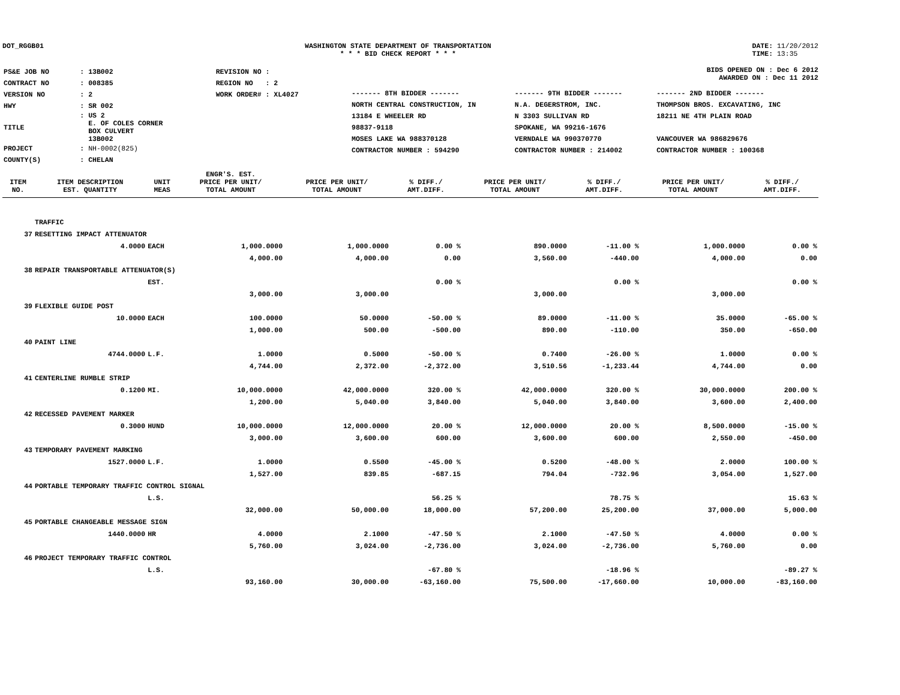DOT_RGGB01 WASHINGTON STATE DEPARTMENT OF TRANSPORTATION
* * * BID CHECK REPORT * * *
DATE: 11/20/2012
TIME: 13:35
| PS&E JOB NO | : 13B002 | REVISION NO : |
| CONTRACT NO | : 008385 | REGION NO : 2 |
| VERSION NO | : 2 | WORK ORDER# : XL4027 |
| HWY | : SR 002 | |
| TITLE | : US 2 E. OF COLES CORNER BOX CULVERT 13B002 | |
| PROJECT | : NH-0002(825) | |
| COUNTY(S) | : CHELAN | |
BIDS OPENED ON : Dec 6 2012
AWARDED ON : Dec 11 2012
| ------- 8TH BIDDER ------- | ------- 9TH BIDDER ------- | ------- 2ND BIDDER ------- |
| NORTH CENTRAL CONSTRUCTION, IN | N.A. DEGERSTROM, INC. | THOMPSON BROS. EXCAVATING, INC |
| 13184 E WHEELER RD | N 3303 SULLIVAN RD | 18211 NE 4TH PLAIN ROAD |
| 98837-9118 | SPOKANE, WA 99216-1676 | |
| MOSES LAKE WA 988370128 | VERNDALE WA 990370770 | VANCOUVER WA 986829676 |
| CONTRACTOR NUMBER : 594290 | CONTRACTOR NUMBER : 214002 | CONTRACTOR NUMBER : 100368 |
| ITEM NO. | ITEM DESCRIPTION EST. QUANTITY | UNIT MEAS | ENGR'S. EST. PRICE PER UNIT/ TOTAL AMOUNT | PRICE PER UNIT/ TOTAL AMOUNT | % DIFF./ AMT.DIFF. | PRICE PER UNIT/ TOTAL AMOUNT | % DIFF./ AMT.DIFF. | PRICE PER UNIT/ TOTAL AMOUNT | % DIFF./ AMT.DIFF. |
| --- | --- | --- | --- | --- | --- | --- | --- | --- | --- |
| | TRAFFIC | | | | | | | | |
| 37 | RESETTING IMPACT ATTENUATOR | | | | | | | | |
| | 4.0000 | EACH | 1,000.0000 | 1,000.0000 | 0.00 % | 890.0000 | -11.00 % | 1,000.0000 | 0.00 % |
| | | | 4,000.00 | 4,000.00 | 0.00 | 3,560.00 | -440.00 | 4,000.00 | 0.00 |
| 38 | REPAIR TRANSPORTABLE ATTENUATOR(S) | | | | | | | | |
| | | EST. | | | 0.00 % | | 0.00 % | | 0.00 % |
| | | | 3,000.00 | 3,000.00 | | 3,000.00 | | 3,000.00 | |
| 39 | FLEXIBLE GUIDE POST | | | | | | | | |
| | 10.0000 | EACH | 100.0000 | 50.0000 | -50.00 % | 89.0000 | -11.00 % | 35.0000 | -65.00 % |
| | | | 1,000.00 | 500.00 | -500.00 | 890.00 | -110.00 | 350.00 | -650.00 |
| 40 | PAINT LINE | | | | | | | | |
| | 4744.0000 | L.F. | 1.0000 | 0.5000 | -50.00 % | 0.7400 | -26.00 % | 1.0000 | 0.00 % |
| | | | 4,744.00 | 2,372.00 | -2,372.00 | 3,510.56 | -1,233.44 | 4,744.00 | 0.00 |
| 41 | CENTERLINE RUMBLE STRIP | | | | | | | | |
| | 0.1200 | MI. | 10,000.0000 | 42,000.0000 | 320.00 % | 42,000.0000 | 320.00 % | 30,000.0000 | 200.00 % |
| | | | 1,200.00 | 5,040.00 | 3,840.00 | 5,040.00 | 3,840.00 | 3,600.00 | 2,400.00 |
| 42 | RECESSED PAVEMENT MARKER | | | | | | | | |
| | 0.3000 | HUND | 10,000.0000 | 12,000.0000 | 20.00 % | 12,000.0000 | 20.00 % | 8,500.0000 | -15.00 % |
| | | | 3,000.00 | 3,600.00 | 600.00 | 3,600.00 | 600.00 | 2,550.00 | -450.00 |
| 43 | TEMPORARY PAVEMENT MARKING | | | | | | | | |
| | 1527.0000 | L.F. | 1.0000 | 0.5500 | -45.00 % | 0.5200 | -48.00 % | 2.0000 | 100.00 % |
| | | | 1,527.00 | 839.85 | -687.15 | 794.04 | -732.96 | 3,054.00 | 1,527.00 |
| 44 | PORTABLE TEMPORARY TRAFFIC CONTROL SIGNAL | | | | | | | | |
| | | L.S. | | | 56.25 % | | 78.75 % | | 15.63 % |
| | | | 32,000.00 | 50,000.00 | 18,000.00 | 57,200.00 | 25,200.00 | 37,000.00 | 5,000.00 |
| 45 | PORTABLE CHANGEABLE MESSAGE SIGN | | | | | | | | |
| | 1440.0000 | HR | 4.0000 | 2.1000 | -47.50 % | 2.1000 | -47.50 % | 4.0000 | 0.00 % |
| | | | 5,760.00 | 3,024.00 | -2,736.00 | 3,024.00 | -2,736.00 | 5,760.00 | 0.00 |
| 46 | PROJECT TEMPORARY TRAFFIC CONTROL | | | | | | | | |
| | | L.S. | | | -67.80 % | | -18.96 % | | -89.27 % |
| | | | 93,160.00 | 30,000.00 | -63,160.00 | 75,500.00 | -17,660.00 | 10,000.00 | -83,160.00 |